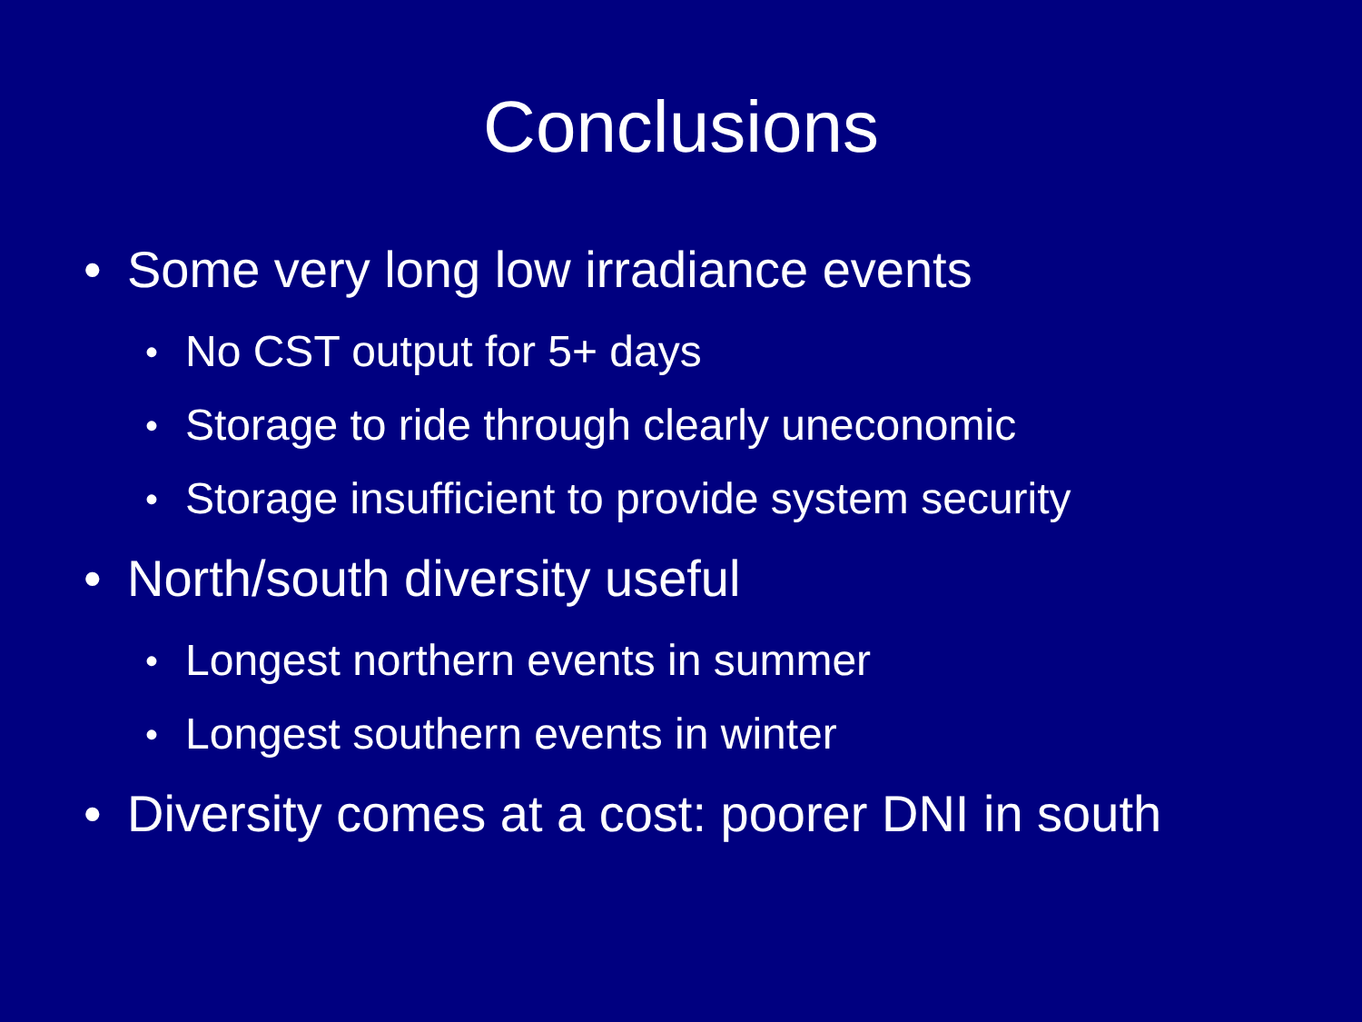Conclusions
• Some very long low irradiance events
• No CST output for 5+ days
• Storage to ride through clearly uneconomic
• Storage insufficient to provide system security
• North/south diversity useful
• Longest northern events in summer
• Longest southern events in winter
• Diversity comes at a cost: poorer DNI in south